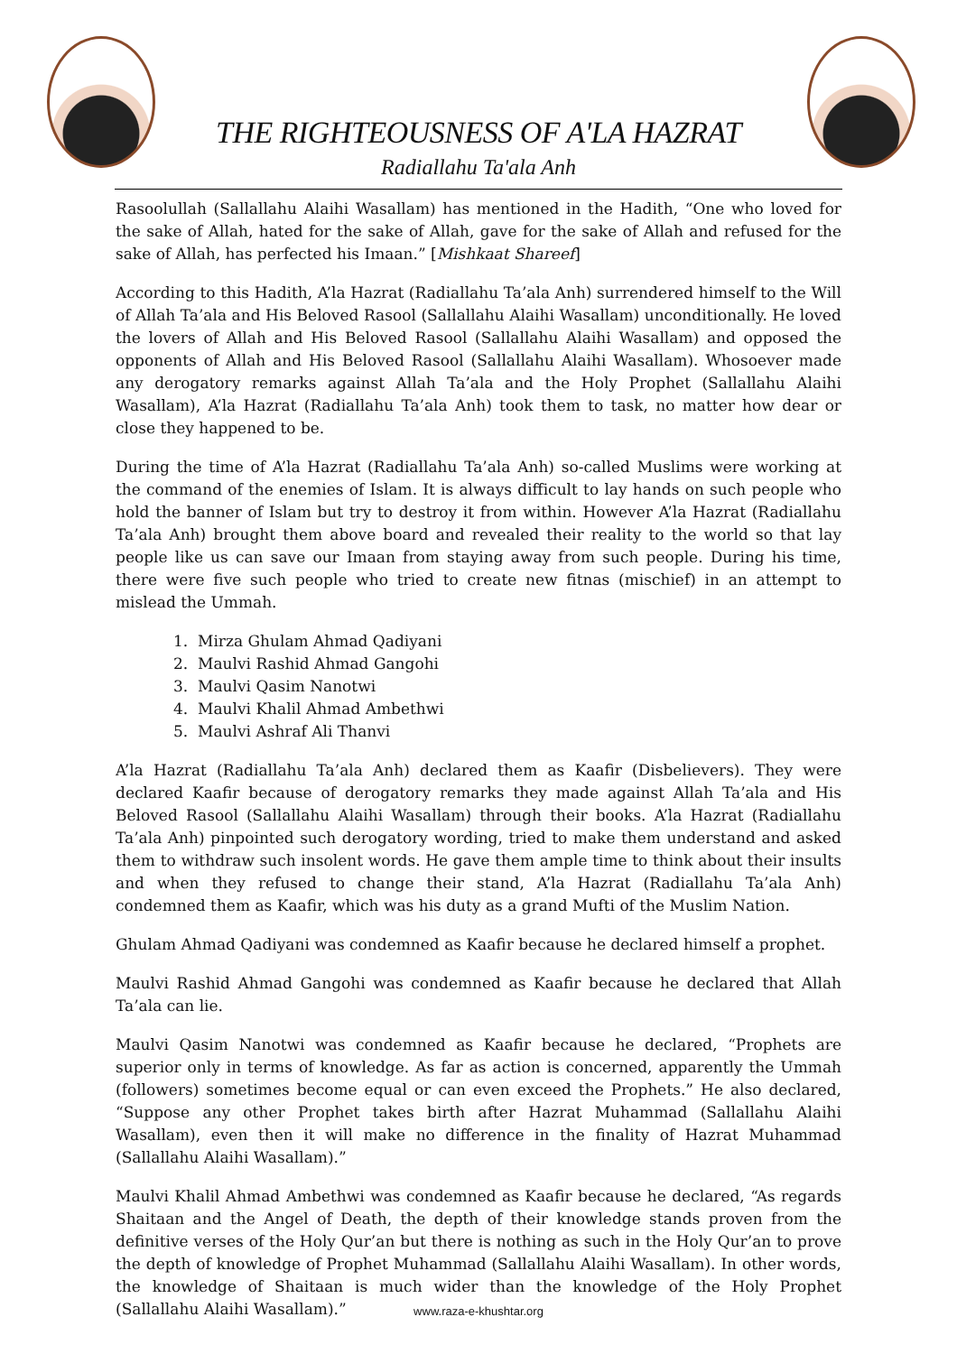THE RIGHTEOUSNESS OF A'LA HAZRAT
Radiallahu Ta'ala Anh
Rasoolullah (Sallallahu Alaihi Wasallam) has mentioned in the Hadith, “One who loved for the sake of Allah, hated for the sake of Allah, gave for the sake of Allah and refused for the sake of Allah, has perfected his Imaan.” [Mishkaat Shareef]
According to this Hadith, A’la Hazrat (Radiallahu Ta’ala Anh) surrendered himself to the Will of Allah Ta’ala and His Beloved Rasool (Sallallahu Alaihi Wasallam) unconditionally. He loved the lovers of Allah and His Beloved Rasool (Sallallahu Alaihi Wasallam) and opposed the opponents of Allah and His Beloved Rasool (Sallallahu Alaihi Wasallam). Whosoever made any derogatory remarks against Allah Ta’ala and the Holy Prophet (Sallallahu Alaihi Wasallam), A’la Hazrat (Radiallahu Ta’ala Anh) took them to task, no matter how dear or close they happened to be.
During the time of A’la Hazrat (Radiallahu Ta’ala Anh) so-called Muslims were working at the command of the enemies of Islam. It is always difficult to lay hands on such people who hold the banner of Islam but try to destroy it from within. However A’la Hazrat (Radiallahu Ta’ala Anh) brought them above board and revealed their reality to the world so that lay people like us can save our Imaan from staying away from such people. During his time, there were five such people who tried to create new fitnas (mischief) in an attempt to mislead the Ummah.
1. Mirza Ghulam Ahmad Qadiyani
2. Maulvi Rashid Ahmad Gangohi
3. Maulvi Qasim Nanotwi
4. Maulvi Khalil Ahmad Ambethwi
5. Maulvi Ashraf Ali Thanvi
A’la Hazrat (Radiallahu Ta’ala Anh) declared them as Kaafir (Disbelievers). They were declared Kaafir because of derogatory remarks they made against Allah Ta’ala and His Beloved Rasool (Sallallahu Alaihi Wasallam) through their books. A’la Hazrat (Radiallahu Ta’ala Anh) pinpointed such derogatory wording, tried to make them understand and asked them to withdraw such insolent words. He gave them ample time to think about their insults and when they refused to change their stand, A’la Hazrat (Radiallahu Ta’ala Anh) condemned them as Kaafir, which was his duty as a grand Mufti of the Muslim Nation.
Ghulam Ahmad Qadiyani was condemned as Kaafir because he declared himself a prophet.
Maulvi Rashid Ahmad Gangohi was condemned as Kaafir because he declared that Allah Ta’ala can lie.
Maulvi Qasim Nanotwi was condemned as Kaafir because he declared, “Prophets are superior only in terms of knowledge. As far as action is concerned, apparently the Ummah (followers) sometimes become equal or can even exceed the Prophets.” He also declared, “Suppose any other Prophet takes birth after Hazrat Muhammad (Sallallahu Alaihi Wasallam), even then it will make no difference in the finality of Hazrat Muhammad (Sallallahu Alaihi Wasallam).”
Maulvi Khalil Ahmad Ambethwi was condemned as Kaafir because he declared, “As regards Shaitaan and the Angel of Death, the depth of their knowledge stands proven from the definitive verses of the Holy Qur’an but there is nothing as such in the Holy Qur’an to prove the depth of knowledge of Prophet Muhammad (Sallallahu Alaihi Wasallam). In other words, the knowledge of Shaitaan is much wider than the knowledge of the Holy Prophet (Sallallahu Alaihi Wasallam).”
www.raza-e-khushtar.org